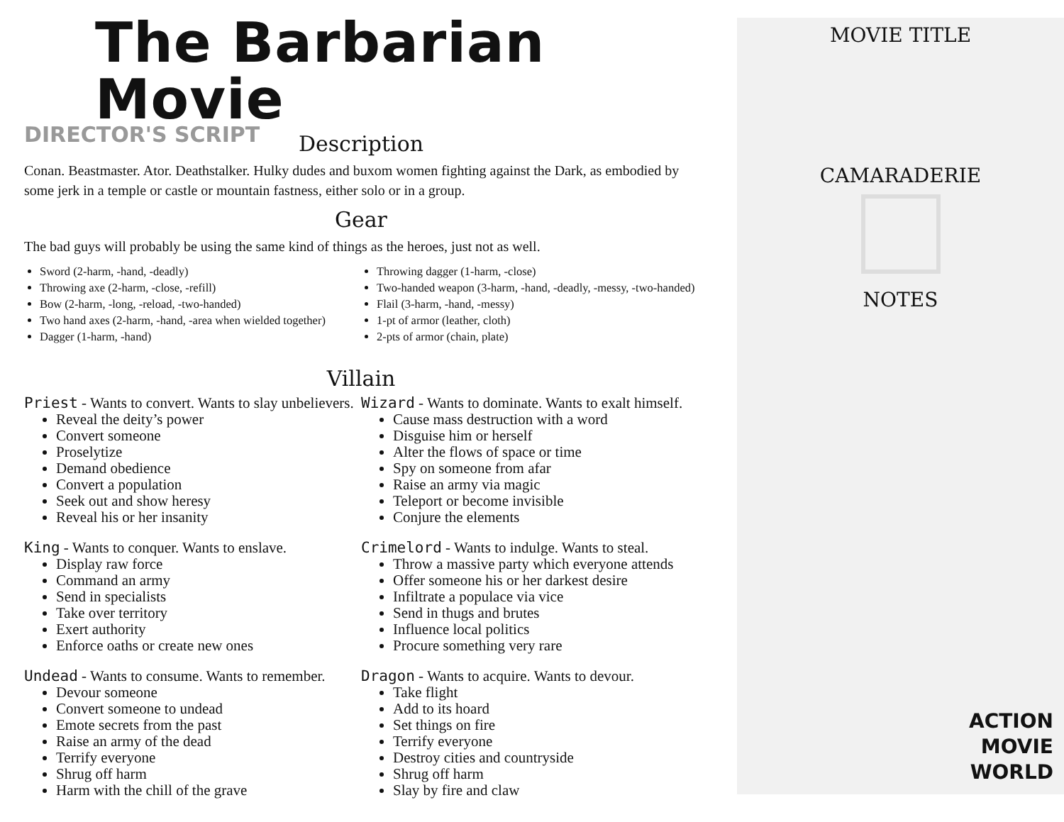The Barbarian Movie
DIRECTOR'S SCRIPT
Description
Conan. Beastmaster. Ator. Deathstalker. Hulky dudes and buxom women fighting against the Dark, as embodied by some jerk in a temple or castle or mountain fastness, either solo or in a group.
Gear
The bad guys will probably be using the same kind of things as the heroes, just not as well.
Sword (2-harm, -hand, -deadly)
Throwing axe (2-harm, -close, -refill)
Bow (2-harm, -long, -reload, -two-handed)
Two hand axes (2-harm, -hand, -area when wielded together)
Dagger (1-harm, -hand)
Throwing dagger (1-harm, -close)
Two-handed weapon (3-harm, -hand, -deadly, -messy, -two-handed)
Flail (3-harm, -hand, -messy)
1-pt of armor (leather, cloth)
2-pts of armor (chain, plate)
Villain
Priest - Wants to convert. Wants to slay unbelievers.
Reveal the deity’s power
Convert someone
Proselytize
Demand obedience
Convert a population
Seek out and show heresy
Reveal his or her insanity
King - Wants to conquer. Wants to enslave.
Display raw force
Command an army
Send in specialists
Take over territory
Exert authority
Enforce oaths or create new ones
Undead - Wants to consume. Wants to remember.
Devour someone
Convert someone to undead
Emote secrets from the past
Raise an army of the dead
Terrify everyone
Shrug off harm
Harm with the chill of the grave
Wizard - Wants to dominate. Wants to exalt himself.
Cause mass destruction with a word
Disguise him or herself
Alter the flows of space or time
Spy on someone from afar
Raise an army via magic
Teleport or become invisible
Conjure the elements
Crimelord - Wants to indulge. Wants to steal.
Throw a massive party which everyone attends
Offer someone his or her darkest desire
Infiltrate a populace via vice
Send in thugs and brutes
Influence local politics
Procure something very rare
Dragon - Wants to acquire. Wants to devour.
Take flight
Add to its hoard
Set things on fire
Terrify everyone
Destroy cities and countryside
Shrug off harm
Slay by fire and claw
MOVIE TITLE
CAMARADERIE
NOTES
ACTION
MOVIE
WORLD